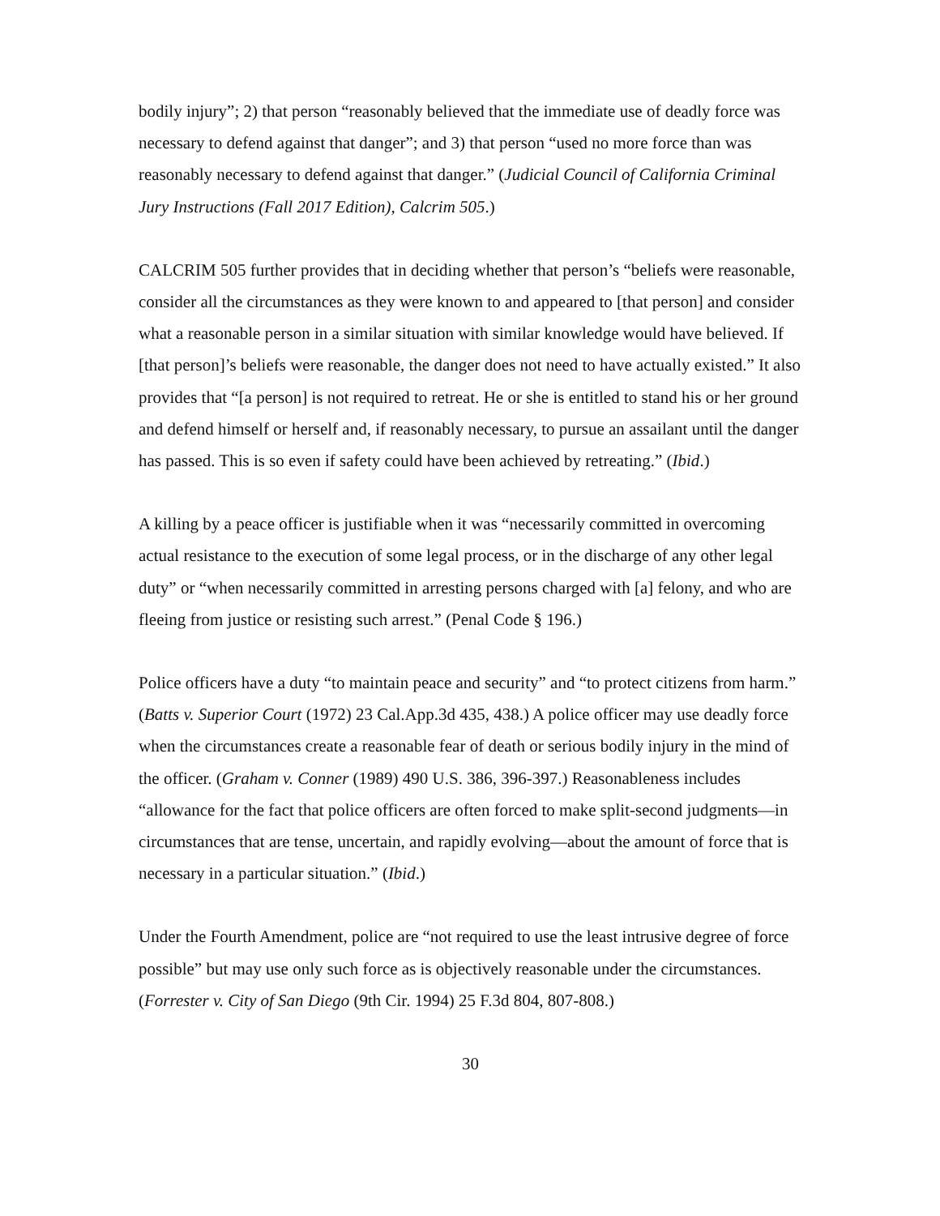bodily injury”; 2) that person “reasonably believed that the immediate use of deadly force was necessary to defend against that danger”; and 3) that person “used no more force than was reasonably necessary to defend against that danger.” (Judicial Council of California Criminal Jury Instructions (Fall 2017 Edition), Calcrim 505.)
CALCRIM 505 further provides that in deciding whether that person’s “beliefs were reasonable, consider all the circumstances as they were known to and appeared to [that person] and consider what a reasonable person in a similar situation with similar knowledge would have believed. If [that person]’s beliefs were reasonable, the danger does not need to have actually existed.” It also provides that “[a person] is not required to retreat. He or she is entitled to stand his or her ground and defend himself or herself and, if reasonably necessary, to pursue an assailant until the danger has passed. This is so even if safety could have been achieved by retreating.” (Ibid.)
A killing by a peace officer is justifiable when it was “necessarily committed in overcoming actual resistance to the execution of some legal process, or in the discharge of any other legal duty” or “when necessarily committed in arresting persons charged with [a] felony, and who are fleeing from justice or resisting such arrest.” (Penal Code § 196.)
Police officers have a duty “to maintain peace and security” and “to protect citizens from harm.” (Batts v. Superior Court (1972) 23 Cal.App.3d 435, 438.) A police officer may use deadly force when the circumstances create a reasonable fear of death or serious bodily injury in the mind of the officer. (Graham v. Conner (1989) 490 U.S. 386, 396-397.) Reasonableness includes “allowance for the fact that police officers are often forced to make split-second judgments—in circumstances that are tense, uncertain, and rapidly evolving—about the amount of force that is necessary in a particular situation.” (Ibid.)
Under the Fourth Amendment, police are “not required to use the least intrusive degree of force possible” but may use only such force as is objectively reasonable under the circumstances. (Forrester v. City of San Diego (9th Cir. 1994) 25 F.3d 804, 807-808.)
30